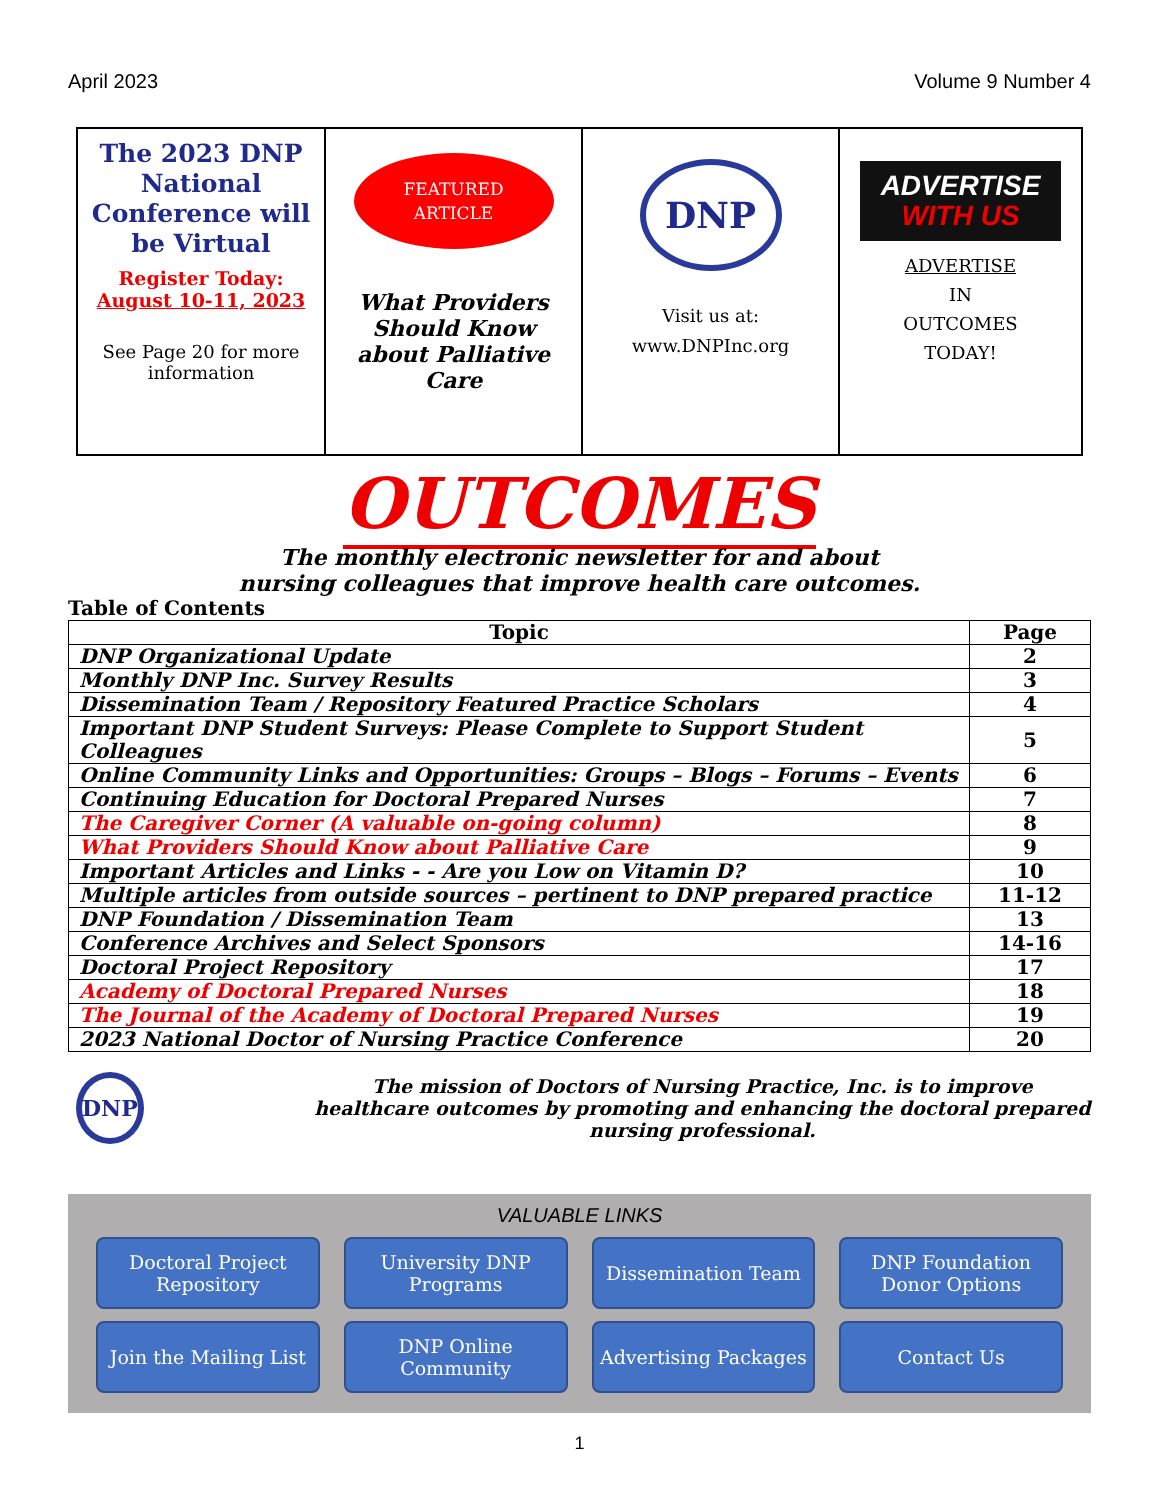April 2023 Volume 9 Number 4
The 2023 DNP National Conference will be Virtual
Register Today:
August 10-11, 2023
See Page 20 for more information
FEATURED
ARTICLE
What Providers Should Know about Palliative Care
DNP
Visit us at:
www.DNPInc.org
ADVERTISE
WITH US
ADVERTISE
IN
OUTCOMES
TODAY!
OUTCOMES
The monthly electronic newsletter for and about
nursing colleagues that improve health care outcomes.
Table of Contents
| Topic | Page |
| --- | --- |
| DNP Organizational Update | 2 |
| Monthly DNP Inc. Survey Results | 3 |
| Dissemination Team / Repository Featured Practice Scholars | 4 |
| Important DNP Student Surveys: Please Complete to Support Student Colleagues | 5 |
| Online Community Links and Opportunities: Groups – Blogs – Forums – Events | 6 |
| Continuing Education for Doctoral Prepared Nurses | 7 |
| The Caregiver Corner (A valuable on-going column) | 8 |
| What Providers Should Know about Palliative Care | 9 |
| Important Articles and Links - - Are you Low on Vitamin D? | 10 |
| Multiple articles from outside sources – pertinent to DNP prepared practice | 11-12 |
| DNP Foundation / Dissemination Team | 13 |
| Conference Archives and Select Sponsors | 14-16 |
| Doctoral Project Repository | 17 |
| Academy of Doctoral Prepared Nurses | 18 |
| The Journal of the Academy of Doctoral Prepared Nurses | 19 |
| 2023 National Doctor of Nursing Practice Conference | 20 |
DNP
The mission of Doctors of Nursing Practice, Inc. is to improve healthcare outcomes by promoting and enhancing the doctoral prepared nursing professional.
VALUABLE LINKS
Doctoral Project
Repository
University DNP
Programs
Dissemination Team
DNP Foundation
Donor Options
Join the Mailing List
DNP Online
Community
Advertising Packages
Contact Us
1